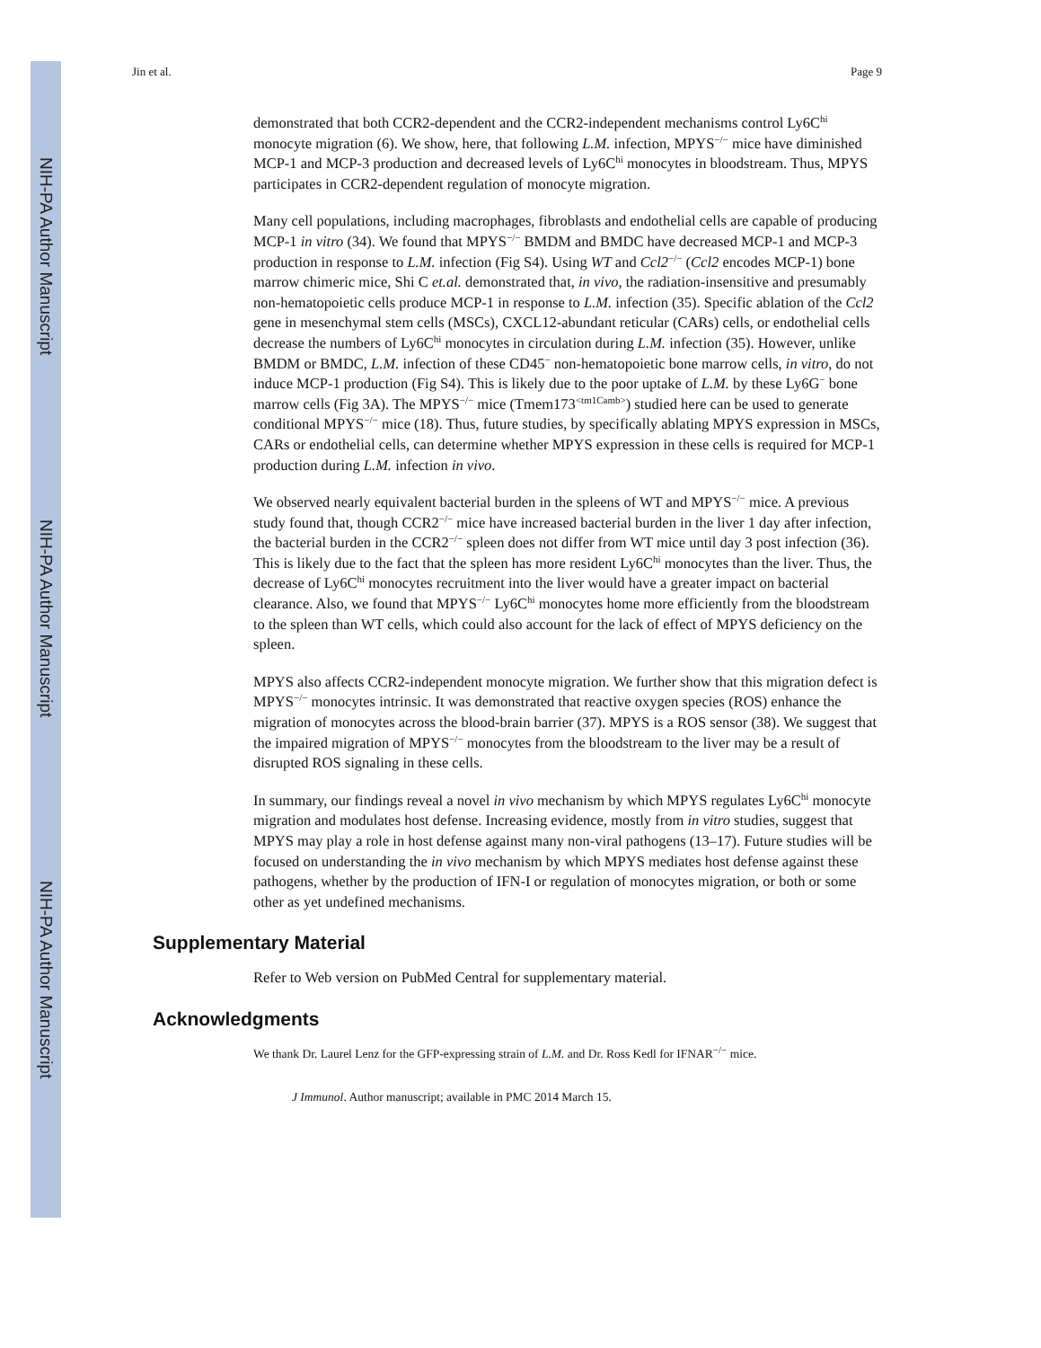NIH-PA Author Manuscript
NIH-PA Author Manuscript
NIH-PA Author Manuscript
Jin et al. Page 9
demonstrated that both CCR2-dependent and the CCR2-independent mechanisms control Ly6C<sup>hi</sup> monocyte migration (6). We show, here, that following L.M. infection, MPYS<sup>−/−</sup> mice have diminished MCP-1 and MCP-3 production and decreased levels of Ly6C<sup>hi</sup> monocytes in bloodstream. Thus, MPYS participates in CCR2-dependent regulation of monocyte migration.
Many cell populations, including macrophages, fibroblasts and endothelial cells are capable of producing MCP-1 in vitro (34). We found that MPYS<sup>−/−</sup> BMDM and BMDC have decreased MCP-1 and MCP-3 production in response to L.M. infection (Fig S4). Using WT and Ccl2<sup>−/−</sup> (Ccl2 encodes MCP-1) bone marrow chimeric mice, Shi C et.al. demonstrated that, in vivo, the radiation-insensitive and presumably non-hematopoietic cells produce MCP-1 in response to L.M. infection (35). Specific ablation of the Ccl2 gene in mesenchymal stem cells (MSCs), CXCL12-abundant reticular (CARs) cells, or endothelial cells decrease the numbers of Ly6C<sup>hi</sup> monocytes in circulation during L.M. infection (35). However, unlike BMDM or BMDC, L.M. infection of these CD45<sup>−</sup> non-hematopoietic bone marrow cells, in vitro, do not induce MCP-1 production (Fig S4). This is likely due to the poor uptake of L.M. by these Ly6G<sup>−</sup> bone marrow cells (Fig 3A). The MPYS<sup>−/−</sup> mice (Tmem173<sup><tm1Camb></sup>) studied here can be used to generate conditional MPYS<sup>−/−</sup> mice (18). Thus, future studies, by specifically ablating MPYS expression in MSCs, CARs or endothelial cells, can determine whether MPYS expression in these cells is required for MCP-1 production during L.M. infection in vivo.
We observed nearly equivalent bacterial burden in the spleens of WT and MPYS<sup>−/−</sup> mice. A previous study found that, though CCR2<sup>−/−</sup> mice have increased bacterial burden in the liver 1 day after infection, the bacterial burden in the CCR2<sup>−/−</sup> spleen does not differ from WT mice until day 3 post infection (36). This is likely due to the fact that the spleen has more resident Ly6C<sup>hi</sup> monocytes than the liver. Thus, the decrease of Ly6C<sup>hi</sup> monocytes recruitment into the liver would have a greater impact on bacterial clearance. Also, we found that MPYS<sup>−/−</sup> Ly6C<sup>hi</sup> monocytes home more efficiently from the bloodstream to the spleen than WT cells, which could also account for the lack of effect of MPYS deficiency on the spleen.
MPYS also affects CCR2-independent monocyte migration. We further show that this migration defect is MPYS<sup>−/−</sup> monocytes intrinsic. It was demonstrated that reactive oxygen species (ROS) enhance the migration of monocytes across the blood-brain barrier (37). MPYS is a ROS sensor (38). We suggest that the impaired migration of MPYS<sup>−/−</sup> monocytes from the bloodstream to the liver may be a result of disrupted ROS signaling in these cells.
In summary, our findings reveal a novel in vivo mechanism by which MPYS regulates Ly6C<sup>hi</sup> monocyte migration and modulates host defense. Increasing evidence, mostly from in vitro studies, suggest that MPYS may play a role in host defense against many non-viral pathogens (13–17). Future studies will be focused on understanding the in vivo mechanism by which MPYS mediates host defense against these pathogens, whether by the production of IFN-I or regulation of monocytes migration, or both or some other as yet undefined mechanisms.
Supplementary Material
Refer to Web version on PubMed Central for supplementary material.
Acknowledgments
We thank Dr. Laurel Lenz for the GFP-expressing strain of L.M. and Dr. Ross Kedl for IFNAR<sup>−/−</sup> mice.
J Immunol. Author manuscript; available in PMC 2014 March 15.